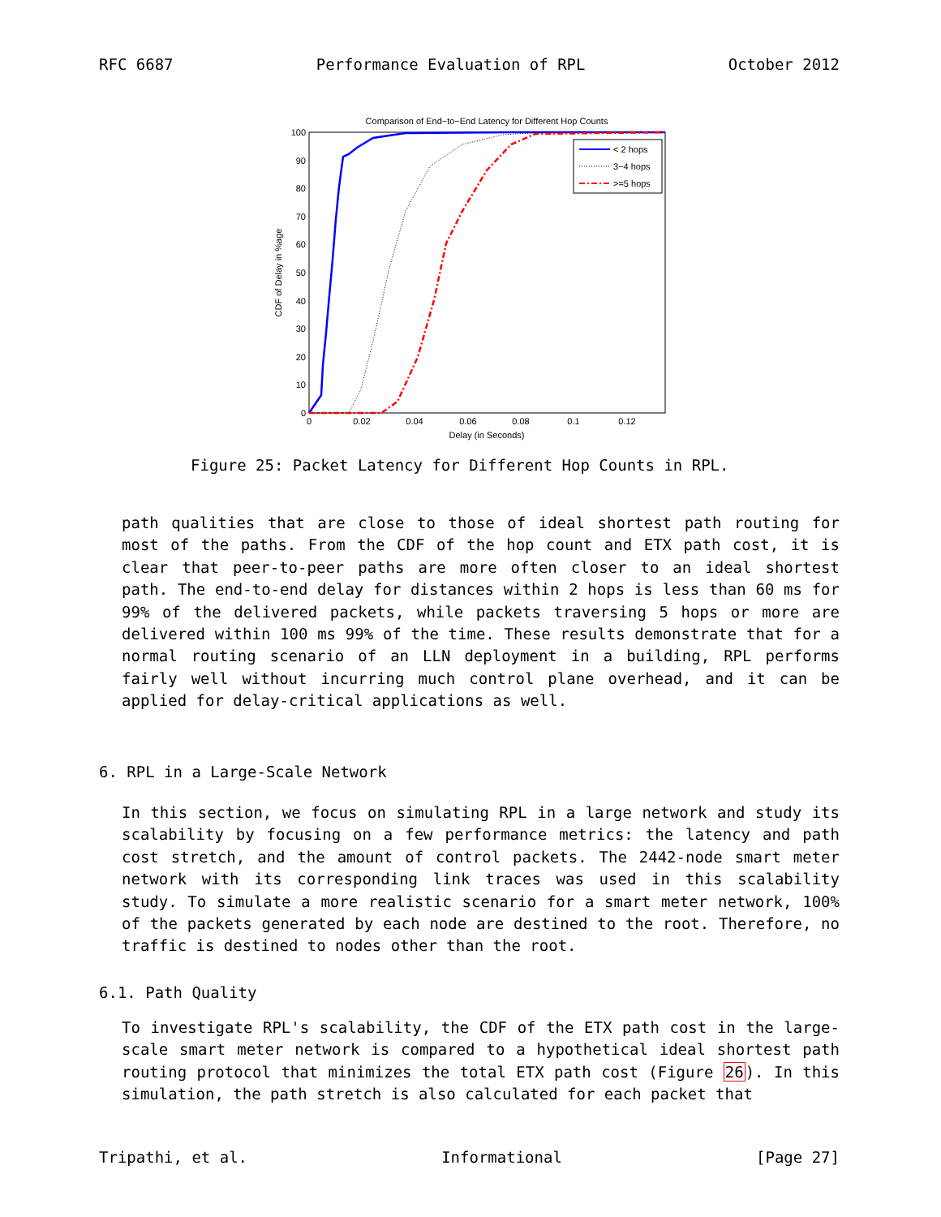RFC 6687 Performance Evaluation of RPL October 2012
Comparison of End−to−End Latency for Different Hop Counts
100
90
80
70
60
50
40
30
20
10
0
0
0.02
0.04
0.06
0.08
0.1
0.12
Delay (in Seconds)
CDF of Delay in %age
< 2 hops
3−4 hops
>=5 hops
Figure 25: Packet Latency for Different Hop Counts in RPL.
path qualities that are close to those of ideal shortest path routing for most of the paths. From the CDF of the hop count and ETX path cost, it is clear that peer-to-peer paths are more often closer to an ideal shortest path. The end-to-end delay for distances within 2 hops is less than 60 ms for 99% of the delivered packets, while packets traversing 5 hops or more are delivered within 100 ms 99% of the time. These results demonstrate that for a normal routing scenario of an LLN deployment in a building, RPL performs fairly well without incurring much control plane overhead, and it can be applied for delay-critical applications as well.
6. RPL in a Large-Scale Network
In this section, we focus on simulating RPL in a large network and study its scalability by focusing on a few performance metrics: the latency and path cost stretch, and the amount of control packets. The 2442-node smart meter network with its corresponding link traces was used in this scalability study. To simulate a more realistic scenario for a smart meter network, 100% of the packets generated by each node are destined to the root. Therefore, no traffic is destined to nodes other than the root.
6.1. Path Quality
To investigate RPL's scalability, the CDF of the ETX path cost in the large-scale smart meter network is compared to a hypothetical ideal shortest path routing protocol that minimizes the total ETX path cost (Figure 26). In this simulation, the path stretch is also calculated for each packet that
Tripathi, et al. Informational [Page 27]